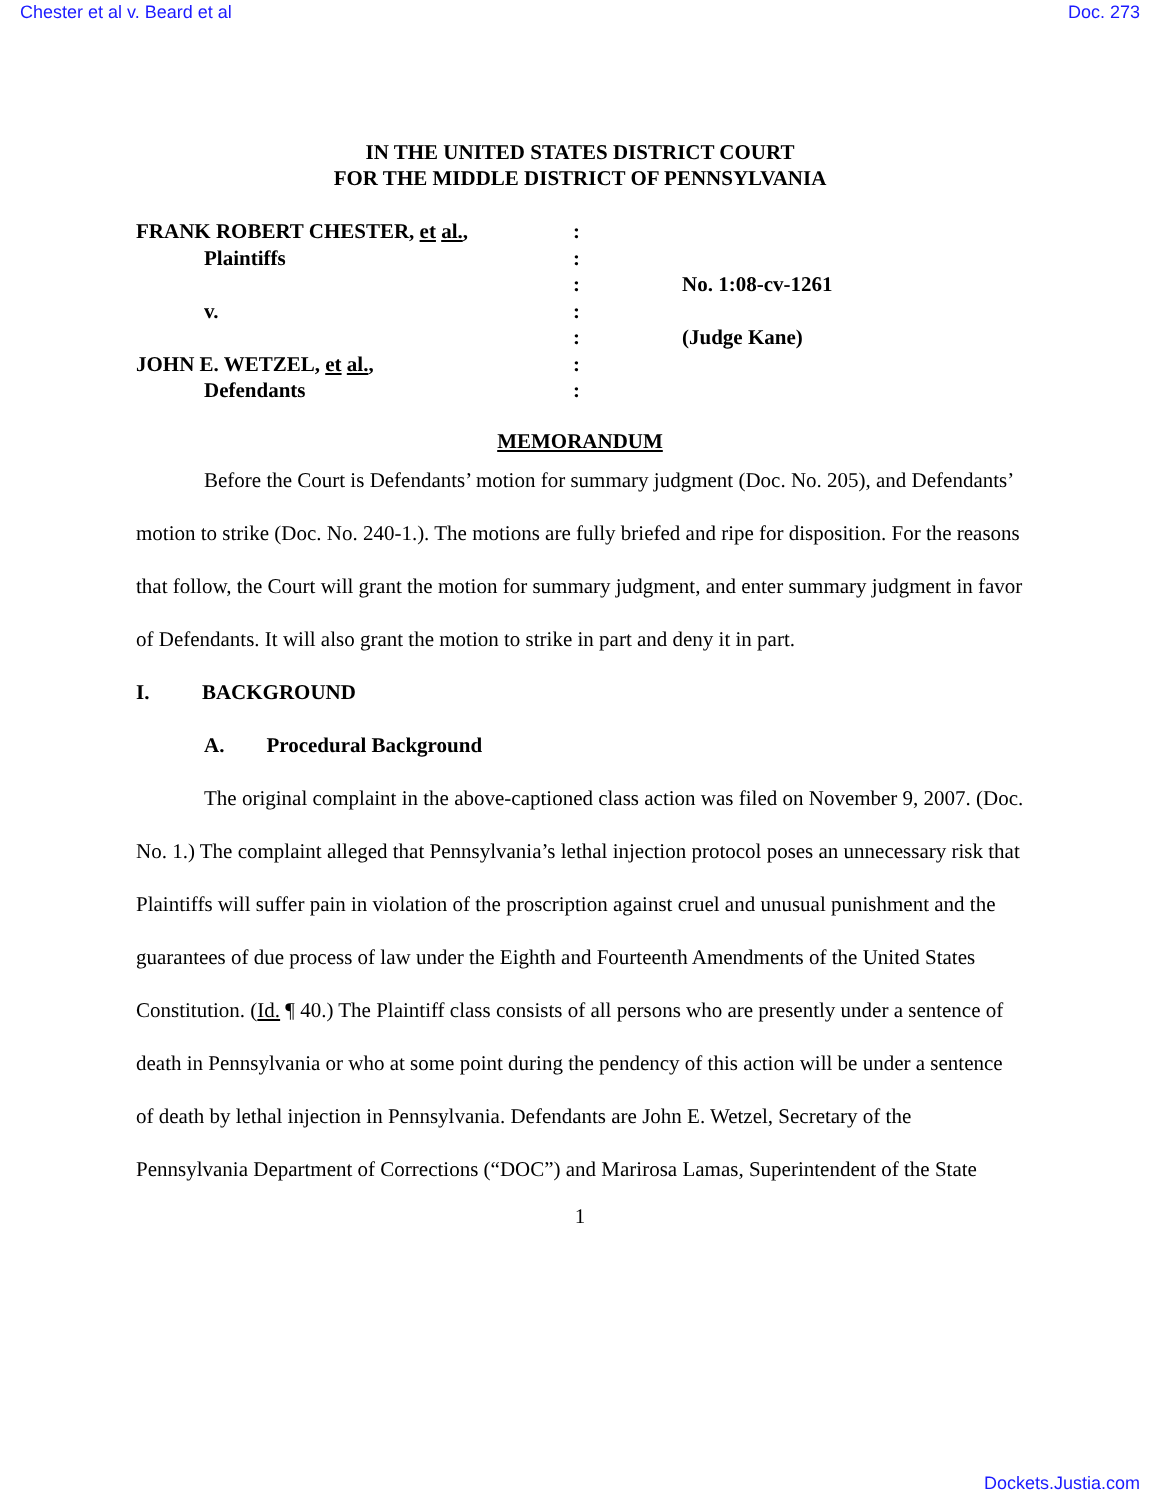Chester et al v. Beard et al Doc. 273
IN THE UNITED STATES DISTRICT COURT
FOR THE MIDDLE DISTRICT OF PENNSYLVANIA
| FRANK ROBERT CHESTER, et al. , | : | |
| Plaintiffs | : | |
| | : | No. 1:08-cv-1261 |
| v. | : | |
| | : | (Judge Kane) |
| JOHN E. WETZEL, et al. , | : | |
| Defendants | : | |
MEMORANDUM
Before the Court is Defendants’ motion for summary judgment (Doc. No. 205), and Defendants’ motion to strike (Doc. No. 240-1.). The motions are fully briefed and ripe for disposition. For the reasons that follow, the Court will grant the motion for summary judgment, and enter summary judgment in favor of Defendants. It will also grant the motion to strike in part and deny it in part.
I. BACKGROUND
A. Procedural Background
The original complaint in the above-captioned class action was filed on November 9, 2007. (Doc. No. 1.) The complaint alleged that Pennsylvania’s lethal injection protocol poses an unnecessary risk that Plaintiffs will suffer pain in violation of the proscription against cruel and unusual punishment and the guarantees of due process of law under the Eighth and Fourteenth Amendments of the United States Constitution. (Id. ¶ 40.) The Plaintiff class consists of all persons who are presently under a sentence of death in Pennsylvania or who at some point during the pendency of this action will be under a sentence of death by lethal injection in Pennsylvania. Defendants are John E. Wetzel, Secretary of the Pennsylvania Department of Corrections (“DOC”) and Marirosa Lamas, Superintendent of the State
1
Dockets.Justia.com